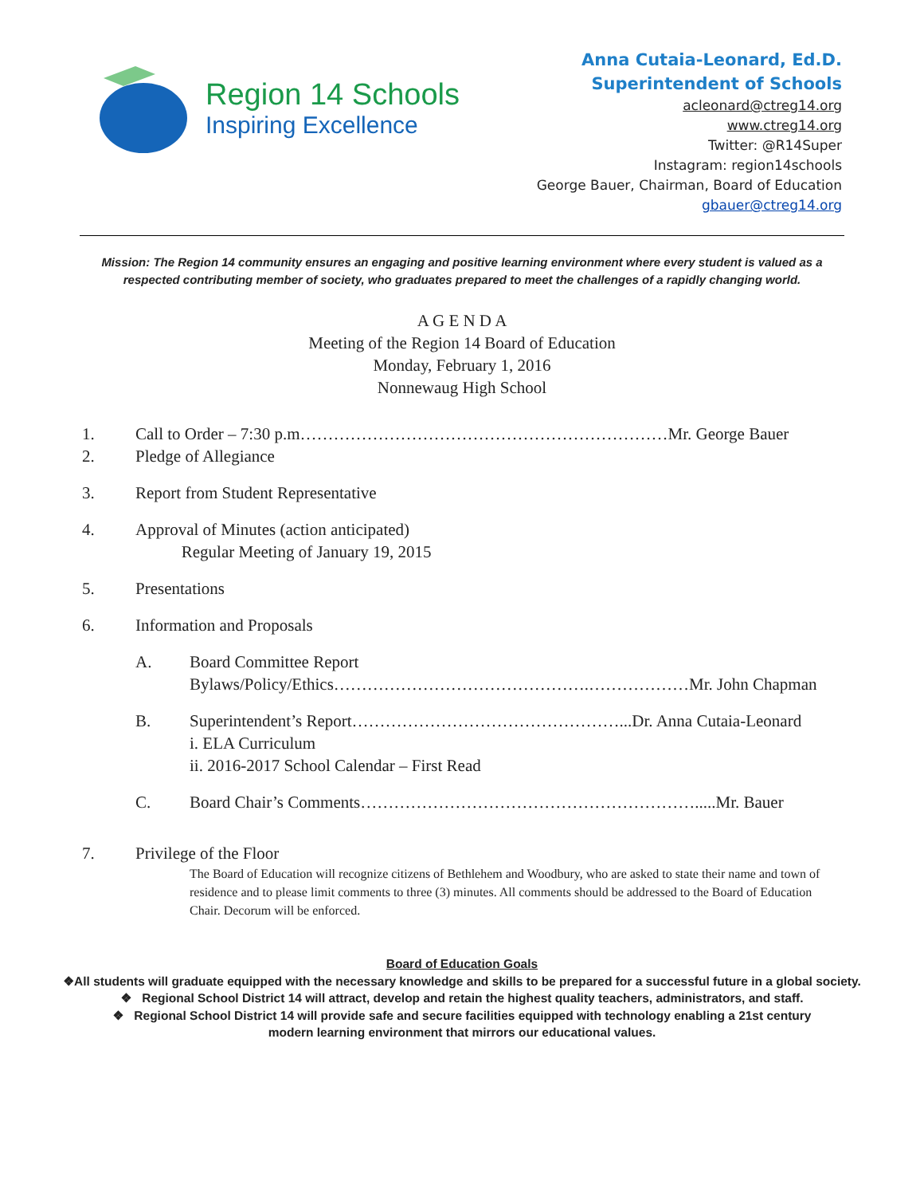Region 14 Schools
Inspiring Excellence
Anna Cutaia-Leonard, Ed.D.
Superintendent of Schools
acleonard@ctreg14.org
www.ctreg14.org
Twitter: @R14Super
Instagram: region14schools
George Bauer, Chairman, Board of Education
gbauer@ctreg14.org
Mission: The Region 14 community ensures an engaging and positive learning environment where every student is valued as a respected contributing member of society, who graduates prepared to meet the challenges of a rapidly changing world.
A G E N D A
Meeting of the Region 14 Board of Education
Monday, February 1, 2016
Nonnewaug High School
1. Call to Order – 7:30 p.m…………………………………………………………Mr. George Bauer
2. Pledge of Allegiance
3. Report from Student Representative
4. Approval of Minutes (action anticipated)
Regular Meeting of January 19, 2015
5. Presentations
6. Information and Proposals
A. Board Committee Report
Bylaws/Policy/Ethics……………………………………….………………Mr. John Chapman
B. Superintendent’s Report…………………………………………...Dr. Anna Cutaia-Leonard
i. ELA Curriculum
ii. 2016-2017 School Calendar – First Read
C. Board Chair’s Comments…………………………………………………….....Mr. Bauer
7. Privilege of the Floor
The Board of Education will recognize citizens of Bethlehem and Woodbury, who are asked to state their name and town of residence and to please limit comments to three (3) minutes. All comments should be addressed to the Board of Education Chair. Decorum will be enforced.
Board of Education Goals
❖All students will graduate equipped with the necessary knowledge and skills to be prepared for a successful future in a global society.
❖ Regional School District 14 will attract, develop and retain the highest quality teachers, administrators, and staff.
❖ Regional School District 14 will provide safe and secure facilities equipped with technology enabling a 21st century
modern learning environment that mirrors our educational values.